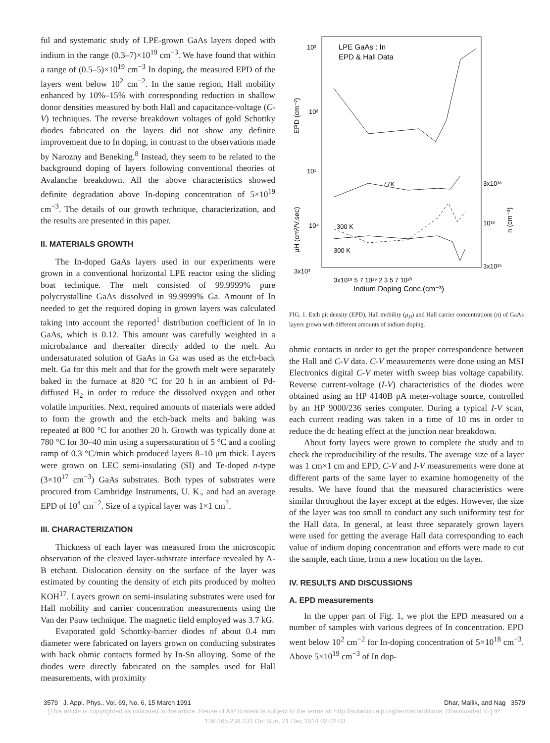ful and systematic study of LPE-grown GaAs layers doped with indium in the range (0.3–7)×10<sup>19</sup> cm<sup>−3</sup>. We have found that within a range of (0.5–5)×10<sup>19</sup> cm<sup>−3</sup> In doping, the measured EPD of the layers went below 10<sup>2</sup> cm<sup>−2</sup>. In the same region, Hall mobility enhanced by 10%–15% with corresponding reduction in shallow donor densities measured by both Hall and capacitance-voltage (C-V) techniques. The reverse breakdown voltages of gold Schottky diodes fabricated on the layers did not show any definite improvement due to In doping, in contrast to the observations made by Narozny and Beneking.<sup>8</sup> Instead, they seem to be related to the background doping of layers following conventional theories of Avalanche breakdown. All the above characteristics showed definite degradation above In-doping concentration of 5×10<sup>19</sup> cm<sup>−3</sup>. The details of our growth technique, characterization, and the results are presented in this paper.
II. MATERIALS GROWTH
The In-doped GaAs layers used in our experiments were grown in a conventional horizontal LPE reactor using the sliding boat technique. The melt consisted of 99.9999% pure polycrystalline GaAs dissolved in 99.9999% Ga. Amount of In needed to get the required doping in grown layers was calculated taking into account the reported<sup>1</sup> distribution coefficient of In in GaAs, which is 0.12. This amount was carefully weighted in a microbalance and thereafter directly added to the melt. An undersaturated solution of GaAs in Ga was used as the etch-back melt. Ga for this melt and that for the growth melt were separately baked in the furnace at 820 °C for 20 h in an ambient of Pd-diffused H<sub>2</sub> in order to reduce the dissolved oxygen and other volatile impurities. Next, required amounts of materials were added to form the growth and the etch-back melts and baking was repeated at 800 °C for another 20 h. Growth was typically done at 780 °C for 30–40 min using a supersaturation of 5 °C and a cooling ramp of 0.3 °C/min which produced layers 8–10 μm thick. Layers were grown on LEC semi-insulating (SI) and Te-doped n-type (3×10<sup>17</sup> cm<sup>−3</sup>) GaAs substrates. Both types of substrates were procured from Cambridge Instruments, U. K., and had an average EPD of 10<sup>4</sup> cm<sup>−2</sup>. Size of a typical layer was 1×1 cm<sup>2</sup>.
III. CHARACTERIZATION
Thickness of each layer was measured from the microscopic observation of the cleaved layer-substrate interface revealed by A-B etchant. Dislocation density on the surface of the layer was estimated by counting the density of etch pits produced by molten KOH<sup>17</sup>. Layers grown on semi-insulating substrates were used for Hall mobility and carrier concentration measurements using the Van der Pauw technique. The magnetic field employed was 3.7 kG.
Evaporated gold Schottky-barrier diodes of about 0.4 mm diameter were fabricated on layers grown on conducting substrates with back ohmic contacts formed by In-Sn alloying. Some of the diodes were directly fabricated on the samples used for Hall measurements, with proximity
LPE GaAs : In
EPD & Hall Data
EPD (cm⁻²)
μH (cm²/V.sec)
n (cm⁻³)
10³
10²
10¹
10⁴
3x10³
3x10¹⁶
10¹⁶
3x10¹⁵
77K
300 K
300 K
3x10¹⁸ 5 7 10¹⁹ 2 3 5 7 10²⁰
Indium Doping Conc.(cm⁻³)
FIG. 1. Etch pit density (EPD), Hall mobility (μ<sub>H</sub>) and Hall carrier concentrations (n) of GaAs layers grown with different amounts of indium doping.
ohmic contacts in order to get the proper correspondence between the Hall and C-V data. C-V measurements were done using an MSI Electronics digital C-V meter witfh sweep bias voltage capability. Reverse current-voltage (I-V) characteristics of the diodes were obtained using an HP 4140B pA meter-voltage source, controlled by an HP 9000/236 series computer. During a typical I-V scan, each current reading was taken in a time of 10 ms in order to reduce the dc heating effect at the junction near breakdown.
About forty layers were grown to complete the study and to check the reproducibility of the results. The average size of a layer was 1 cm×1 cm and EPD, C-V and I-V measurements were done at different parts of the same layer to examine homogeneity of the results. We have found that the measured characteristics were similar throughout the layer except at the edges. However, the size of the layer was too small to conduct any such uniformity test for the Hall data. In general, at least three separately grown layers were used for getting the average Hall data corresponding to each value of indium doping concentration and efforts were made to cut the sample, each time, from a new location on the layer.
IV. RESULTS AND DISCUSSIONS
A. EPD measurements
In the upper part of Fig. 1, we plot the EPD measured on a number of samples with various degrees of In concentration. EPD went below 10<sup>2</sup> cm<sup>−2</sup> for In-doping concentration of 5×10<sup>18</sup> cm<sup>−3</sup>. Above 5×10<sup>19</sup> cm<sup>−3</sup> of In dop-
3579 J. Appl. Phys., Vol. 69, No. 6, 15 March 1991 Dhar, Mallik, and Nag 3579
[This article is copyrighted as indicated in the article. Reuse of AIP content is subject to the terms at: http://scitation.aip.org/termsconditions. Downloaded to ] IP:
136.165.238.131 On: Sun, 21 Dec 2014 02:22:03